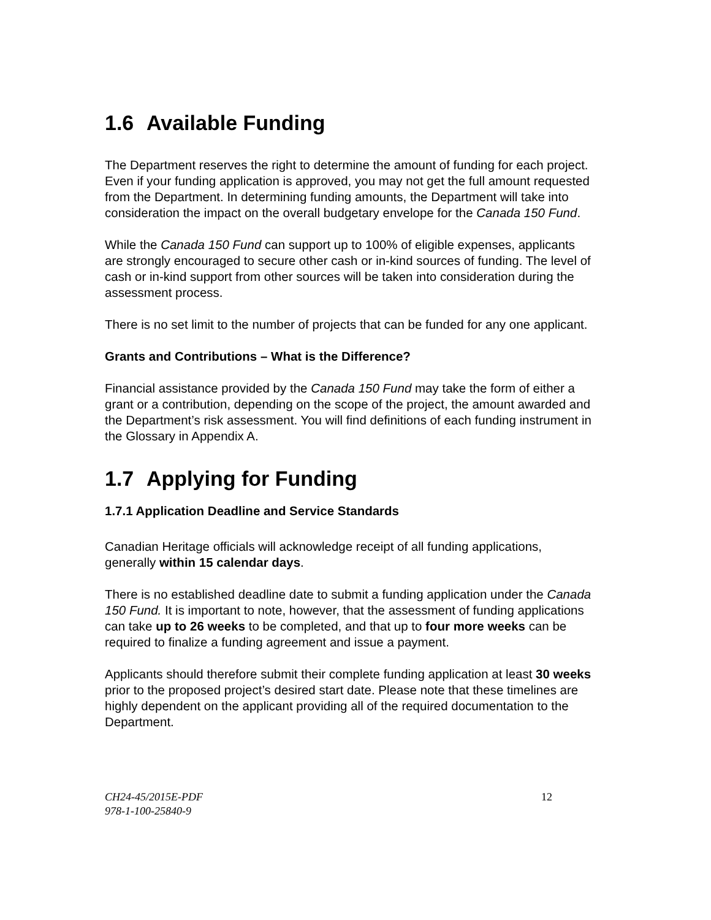1.6 Available Funding
The Department reserves the right to determine the amount of funding for each project. Even if your funding application is approved, you may not get the full amount requested from the Department. In determining funding amounts, the Department will take into consideration the impact on the overall budgetary envelope for the Canada 150 Fund.
While the Canada 150 Fund can support up to 100% of eligible expenses, applicants are strongly encouraged to secure other cash or in-kind sources of funding. The level of cash or in-kind support from other sources will be taken into consideration during the assessment process.
There is no set limit to the number of projects that can be funded for any one applicant.
Grants and Contributions – What is the Difference?
Financial assistance provided by the Canada 150 Fund may take the form of either a grant or a contribution, depending on the scope of the project, the amount awarded and the Department’s risk assessment. You will find definitions of each funding instrument in the Glossary in Appendix A.
1.7 Applying for Funding
1.7.1 Application Deadline and Service Standards
Canadian Heritage officials will acknowledge receipt of all funding applications, generally within 15 calendar days.
There is no established deadline date to submit a funding application under the Canada 150 Fund. It is important to note, however, that the assessment of funding applications can take up to 26 weeks to be completed, and that up to four more weeks can be required to finalize a funding agreement and issue a payment.
Applicants should therefore submit their complete funding application at least 30 weeks prior to the proposed project’s desired start date. Please note that these timelines are highly dependent on the applicant providing all of the required documentation to the Department.
CH24-45/2015E-PDF
978-1-100-25840-9
12